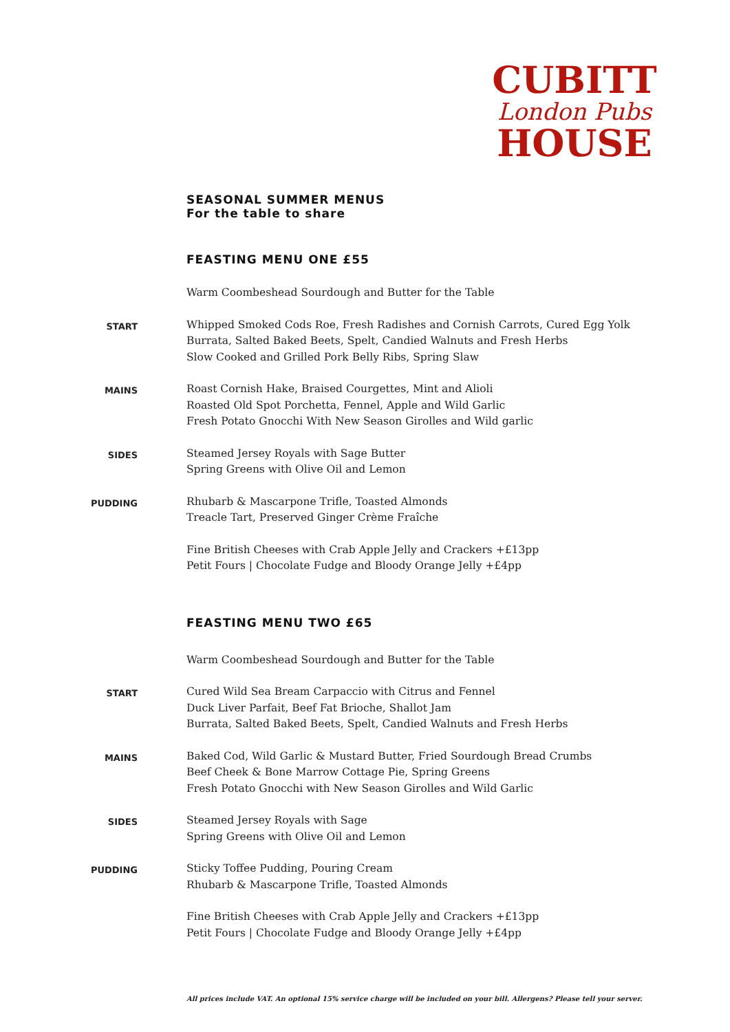CUBITT
London Pubs
HOUSE
SEASONAL SUMMER MENUS
For the table to share
FEASTING MENU ONE £55
Warm Coombeshead Sourdough and Butter for the Table
START
Whipped Smoked Cods Roe, Fresh Radishes and Cornish Carrots, Cured Egg Yolk
Burrata, Salted Baked Beets, Spelt, Candied Walnuts and Fresh Herbs
Slow Cooked and Grilled Pork Belly Ribs, Spring Slaw
MAINS
Roast Cornish Hake, Braised Courgettes, Mint and Alioli
Roasted Old Spot Porchetta, Fennel, Apple and Wild Garlic
Fresh Potato Gnocchi With New Season Girolles and Wild garlic
SIDES
Steamed Jersey Royals with Sage Butter
Spring Greens with Olive Oil and Lemon
PUDDING
Rhubarb & Mascarpone Trifle, Toasted Almonds
Treacle Tart, Preserved Ginger Crème Fraîche
Fine British Cheeses with Crab Apple Jelly and Crackers +£13pp
Petit Fours | Chocolate Fudge and Bloody Orange Jelly +£4pp
FEASTING MENU TWO £65
Warm Coombeshead Sourdough and Butter for the Table
START
Cured Wild Sea Bream Carpaccio with Citrus and Fennel
Duck Liver Parfait, Beef Fat Brioche, Shallot Jam
Burrata, Salted Baked Beets, Spelt, Candied Walnuts and Fresh Herbs
MAINS
Baked Cod, Wild Garlic & Mustard Butter, Fried Sourdough Bread Crumbs
Beef Cheek & Bone Marrow Cottage Pie, Spring Greens
Fresh Potato Gnocchi with New Season Girolles and Wild Garlic
SIDES
Steamed Jersey Royals with Sage
Spring Greens with Olive Oil and Lemon
PUDDING
Sticky Toffee Pudding, Pouring Cream
Rhubarb & Mascarpone Trifle, Toasted Almonds
Fine British Cheeses with Crab Apple Jelly and Crackers +£13pp
Petit Fours | Chocolate Fudge and Bloody Orange Jelly +£4pp
All prices include VAT. An optional 15% service charge will be included on your bill. Allergens? Please tell your server.